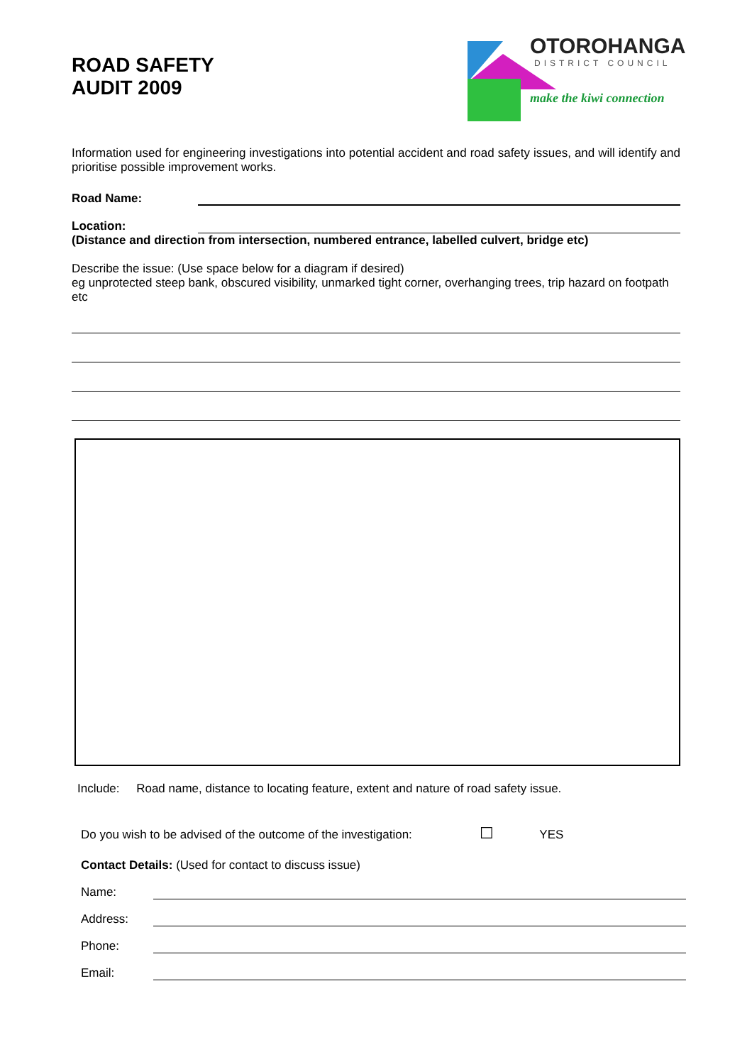ROAD SAFETY
AUDIT 2009
OTOROHANGA
DISTRICT COUNCIL
make the kiwi connection
Information used for engineering investigations into potential accident and road safety issues, and will identify and prioritise possible improvement works.
Road Name:
Location:
(Distance and direction from intersection, numbered entrance, labelled culvert, bridge etc)
Describe the issue: (Use space below for a diagram if desired)
eg unprotected steep bank, obscured visibility, unmarked tight corner, overhanging trees, trip hazard on footpath etc
Include: Road name, distance to locating feature, extent and nature of road safety issue.
Do you wish to be advised of the outcome of the investigation: ☐ YES
Contact Details: (Used for contact to discuss issue)
Name:
Address:
Phone:
Email: